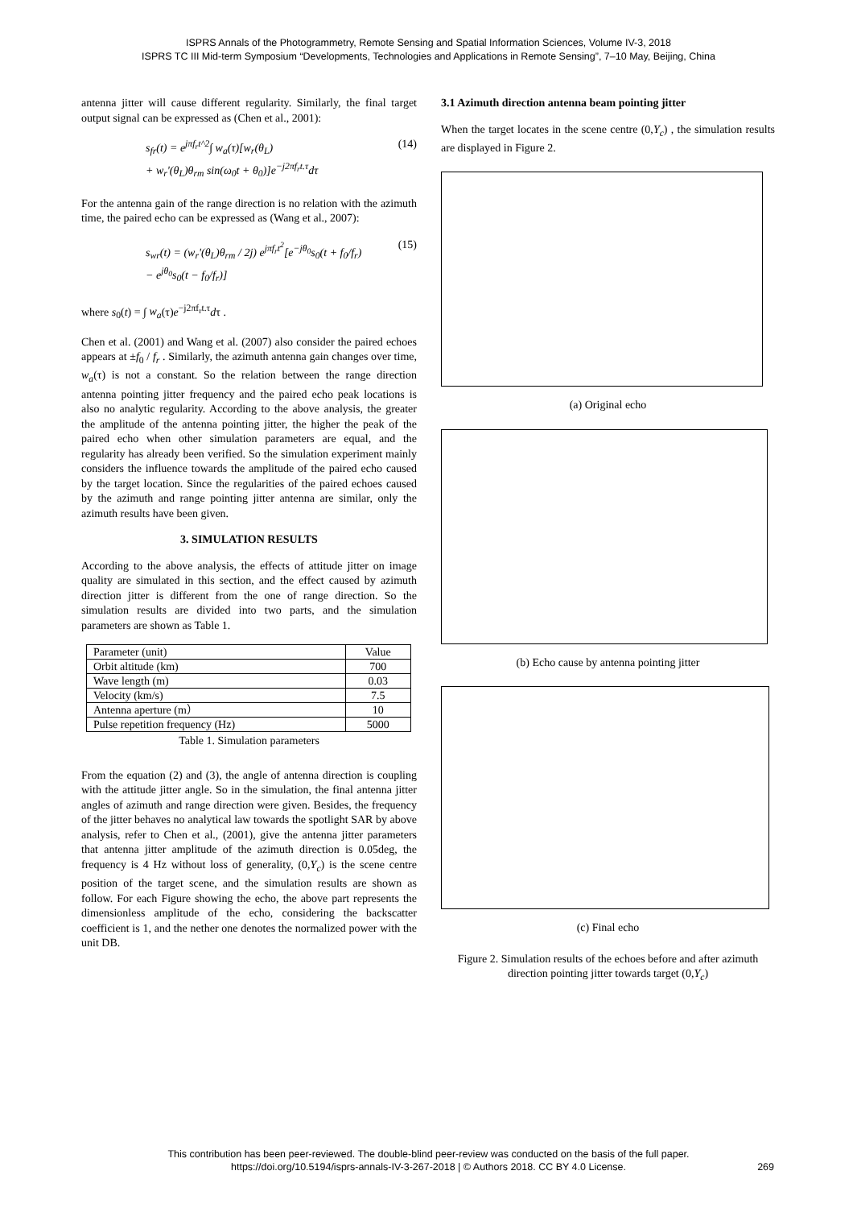ISPRS Annals of the Photogrammetry, Remote Sensing and Spatial Information Sciences, Volume IV-3, 2018
ISPRS TC III Mid-term Symposium “Developments, Technologies and Applications in Remote Sensing”, 7–10 May, Beijing, China
antenna jitter will cause different regularity. Similarly, the final target output signal can be expressed as (Chen et al., 2001):
s<sub>fr</sub>(t) = e<sup>jπf<sub>r</sub>t^2</sup>∫ w<sub>a</sub>(τ)[w<sub>r</sub>(θ<sub>L</sub>)
+ w<sub>r</sub>'(θ<sub>L</sub>)θ<sub>rm</sub> sin(ω<sub>0</sub>t + θ<sub>0</sub>)]e<sup>−j2πf<sub>r</sub>t.τ</sup>dτ
(14)
For the antenna gain of the range direction is no relation with the azimuth time, the paired echo can be expressed as (Wang et al., 2007):
s<sub>wr</sub>(t) = (w<sub>r</sub>'(θ<sub>L</sub>)θ<sub>rm</sub> / 2j) e<sup>jπf<sub>r</sub>t<sup>2</sup></sup>[e<sup>−jθ<sub>0</sub></sup>s<sub>0</sub>(t + f<sub>0</sub>/f<sub>r</sub>)
− e<sup>jθ<sub>0</sub></sup>s<sub>0</sub>(t − f<sub>0</sub>/f<sub>r</sub>)]
(15)
where s<sub>0</sub>(t) = ∫ w<sub>a</sub>(τ)e<sup>−j2πf<sub>r</sub>t.τ</sup>dτ .
Chen et al. (2001) and Wang et al. (2007) also consider the paired echoes appears at ±f<sub>0</sub> / f<sub>r</sub> . Similarly, the azimuth antenna gain changes over time, w<sub>a</sub>(τ) is not a constant. So the relation between the range direction antenna pointing jitter frequency and the paired echo peak locations is also no analytic regularity. According to the above analysis, the greater the amplitude of the antenna pointing jitter, the higher the peak of the paired echo when other simulation parameters are equal, and the regularity has already been verified. So the simulation experiment mainly considers the influence towards the amplitude of the paired echo caused by the target location. Since the regularities of the paired echoes caused by the azimuth and range pointing jitter antenna are similar, only the azimuth results have been given.
3. SIMULATION RESULTS
According to the above analysis, the effects of attitude jitter on image quality are simulated in this section, and the effect caused by azimuth direction jitter is different from the one of range direction. So the simulation results are divided into two parts, and the simulation parameters are shown as Table 1.
| Parameter (unit) | Value |
| --- | --- |
| Orbit altitude (km) | 700 |
| Wave length (m) | 0.03 |
| Velocity (km/s) | 7.5 |
| Antenna aperture (m） | 10 |
| Pulse repetition frequency (Hz) | 5000 |
Table 1. Simulation parameters
From the equation (2) and (3), the angle of antenna direction is coupling with the attitude jitter angle. So in the simulation, the final antenna jitter angles of azimuth and range direction were given. Besides, the frequency of the jitter behaves no analytical law towards the spotlight SAR by above analysis, refer to Chen et al., (2001), give the antenna jitter parameters that antenna jitter amplitude of the azimuth direction is 0.05deg, the frequency is 4 Hz without loss of generality, (0,Y<sub>c</sub>) is the scene centre position of the target scene, and the simulation results are shown as follow. For each Figure showing the echo, the above part represents the dimensionless amplitude of the echo, considering the backscatter coefficient is 1, and the nether one denotes the normalized power with the unit DB.
3.1 Azimuth direction antenna beam pointing jitter
When the target locates in the scene centre (0,Y<sub>c</sub>) , the simulation results are displayed in Figure 2.
(a) Original echo
(b) Echo cause by antenna pointing jitter
(c) Final echo
Figure 2. Simulation results of the echoes before and after azimuth direction pointing jitter towards target (0,Y<sub>c</sub>)
This contribution has been peer-reviewed. The double-blind peer-review was conducted on the basis of the full paper.
https://doi.org/10.5194/isprs-annals-IV-3-267-2018 | © Authors 2018. CC BY 4.0 License.
269